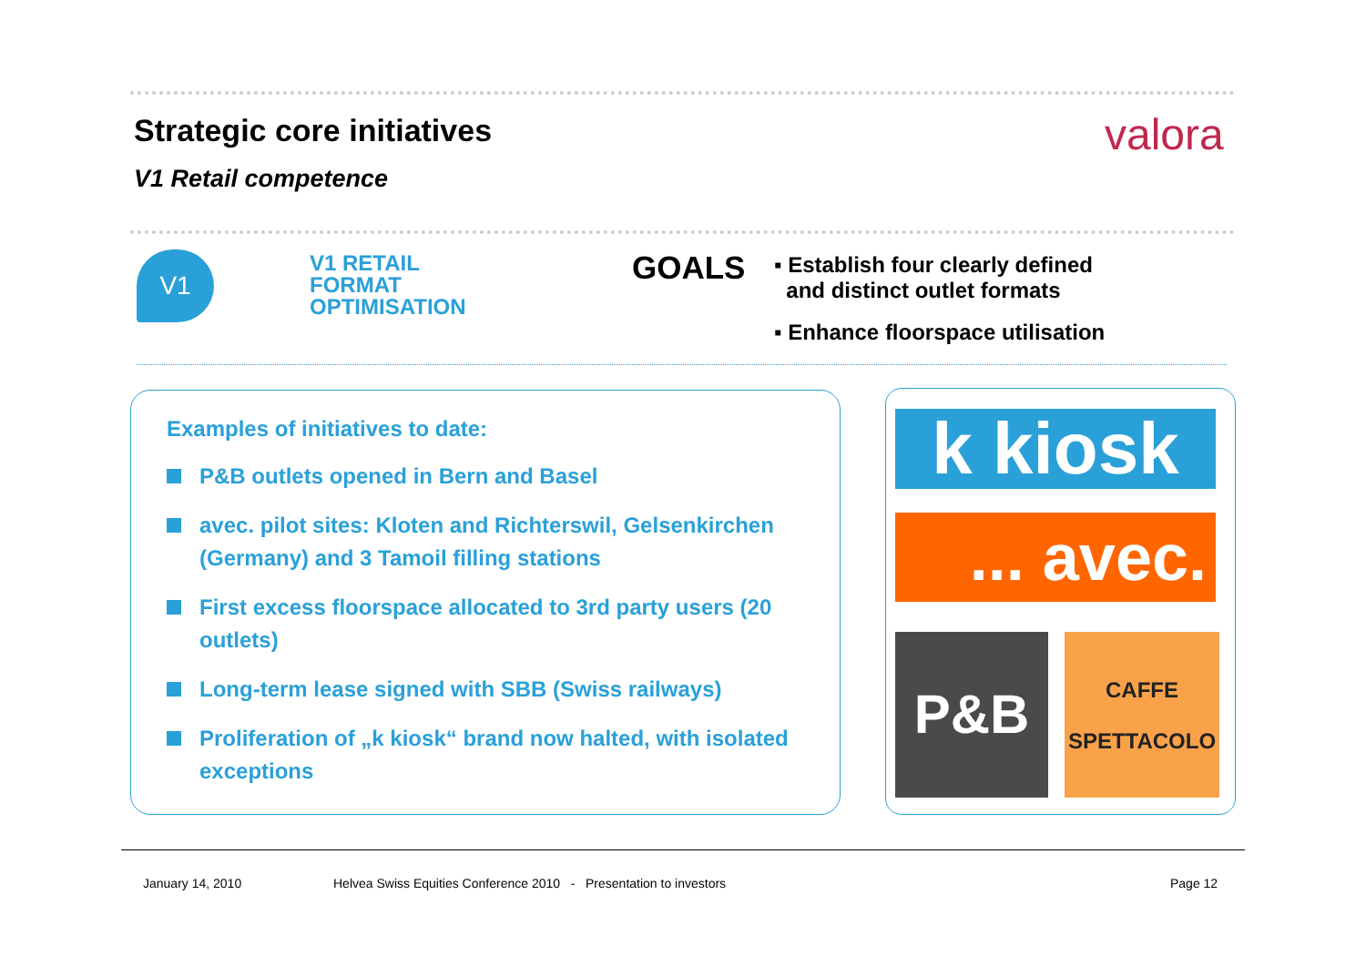Strategic core initiatives valora
V1 Retail competence
V1
V1 RETAIL
FORMAT
OPTIMISATION
GOALS
▪ Establish four clearly defined
and distinct outlet formats
▪ Enhance floorspace utilisation
Examples of initiatives to date:
P&B outlets opened in Bern and Basel
avec. pilot sites: Kloten and Richterswil, Gelsenkirchen (Germany) and 3 Tamoil filling stations
First excess floorspace allocated to 3rd party users (20 outlets)
Long-term lease signed with SBB (Swiss railways)
Proliferation of „k kiosk“ brand now halted, with isolated exceptions
k kiosk
... avec.
P&B
CAFFE
SPETTACOLO
January 14, 2010 Helvea Swiss Equities Conference 2010 - Presentation to investors Page 12